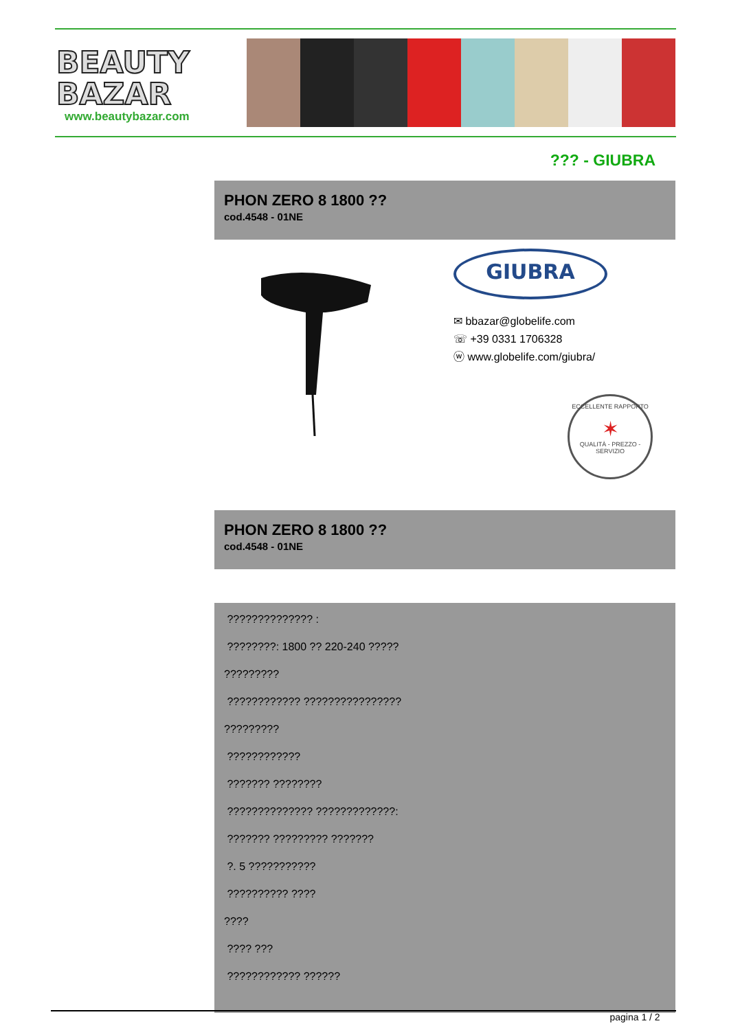BEAUTY
BAZAR
www.beautybazar.com
??? - GIUBRA
PHON ZERO 8 1800 ??
cod.4548 - 01NE
GIUBRA
✉ bbazar@globelife.com
☏ +39 0331 1706328
ⓦ www.globelife.com/giubra/
ECCELLENTE RAPPORTO
✶
QUALITÀ - PREZZO - SERVIZIO
PHON ZERO 8 1800 ??
cod.4548 - 01NE
?????????????? :
????????: 1800 ?? 220-240 ?????
?????????
???????????? ????????????????
?????????
????????????
??????? ????????
?????????????? ?????????????:
??????? ????????? ???????
?. 5 ???????????
?????????? ????
????
???? ???
???????????? ??????
pagina 1 / 2